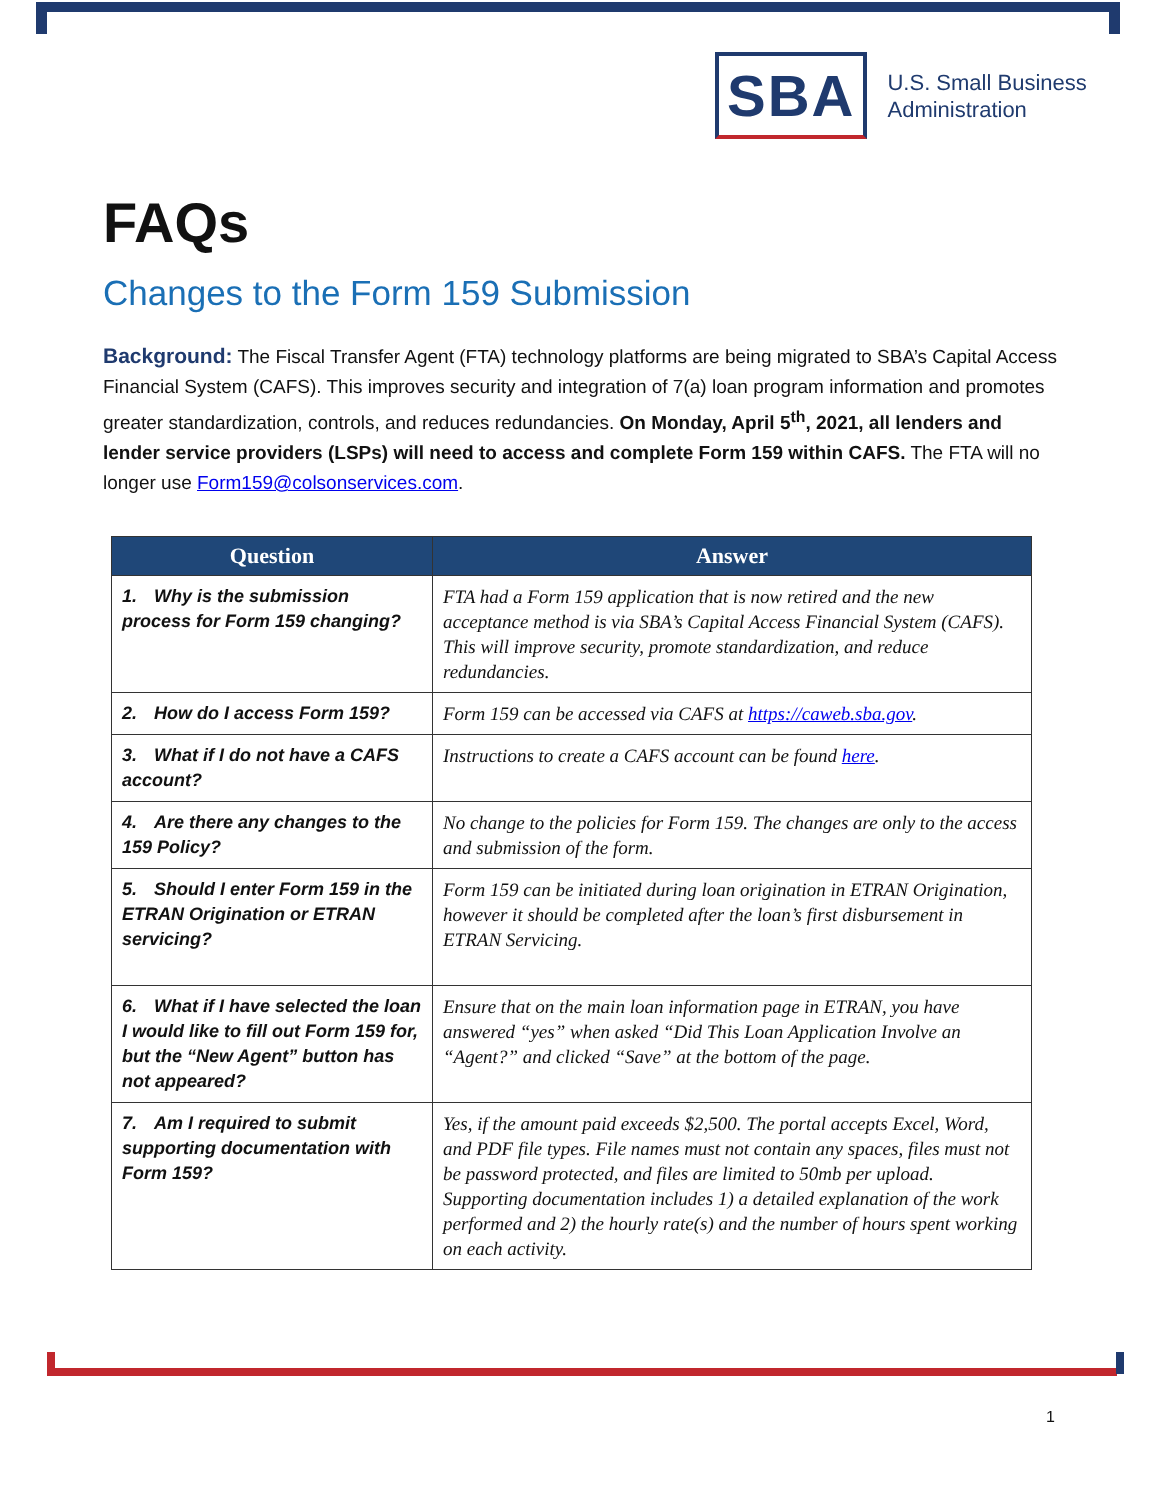SBA
U.S. Small Business
Administration
FAQs
Changes to the Form 159 Submission
Background: The Fiscal Transfer Agent (FTA) technology platforms are being migrated to SBA’s Capital Access Financial System (CAFS). This improves security and integration of 7(a) loan program information and promotes greater standardization, controls, and reduces redundancies. On Monday, April 5<sup>th</sup>, 2021, all lenders and lender service providers (LSPs) will need to access and complete Form 159 within CAFS. The FTA will no longer use Form159@colsonservices.com.
| Question | Answer |
| --- | --- |
| 1. Why is the submission process for Form 159 changing? | FTA had a Form 159 application that is now retired and the new acceptance method is via SBA’s Capital Access Financial System (CAFS). This will improve security, promote standardization, and reduce redundancies. |
| 2. How do I access Form 159? | Form 159 can be accessed via CAFS at https://caweb.sba.gov . |
| 3. What if I do not have a CAFS account? | Instructions to create a CAFS account can be found here . |
| 4. Are there any changes to the 159 Policy? | No change to the policies for Form 159. The changes are only to the access and submission of the form. |
| 5. Should I enter Form 159 in the ETRAN Origination or ETRAN servicing? | Form 159 can be initiated during loan origination in ETRAN Origination, however it should be completed after the loan’s first disbursement in ETRAN Servicing. |
| 6. What if I have selected the loan I would like to fill out Form 159 for, but the “New Agent” button has not appeared? | Ensure that on the main loan information page in ETRAN, you have answered “yes” when asked “Did This Loan Application Involve an “Agent?” and clicked “Save” at the bottom of the page. |
| 7. Am I required to submit supporting documentation with Form 159? | Yes, if the amount paid exceeds $2,500. The portal accepts Excel, Word, and PDF file types. File names must not contain any spaces, files must not be password protected, and files are limited to 50mb per upload. Supporting documentation includes 1) a detailed explanation of the work performed and 2) the hourly rate(s) and the number of hours spent working on each activity. |
1